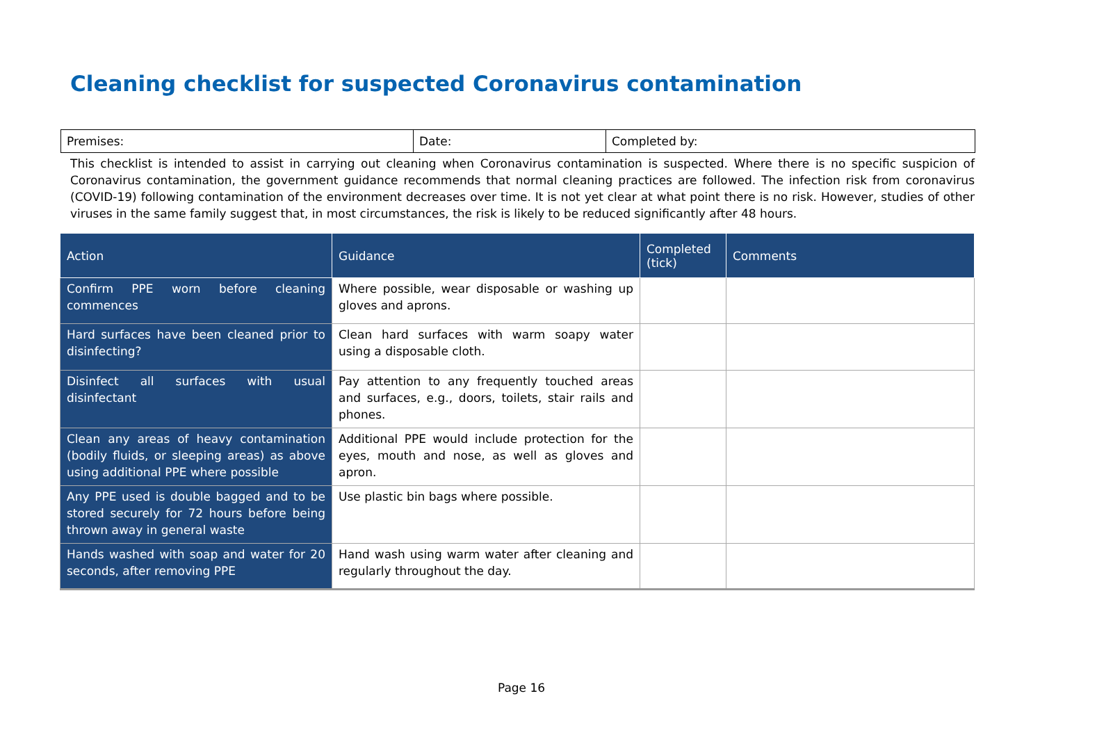Cleaning checklist for suspected Coronavirus contamination
| Premises: | Date: | Completed by: |
This checklist is intended to assist in carrying out cleaning when Coronavirus contamination is suspected. Where there is no specific suspicion of Coronavirus contamination, the government guidance recommends that normal cleaning practices are followed. The infection risk from coronavirus (COVID-19) following contamination of the environment decreases over time. It is not yet clear at what point there is no risk. However, studies of other viruses in the same family suggest that, in most circumstances, the risk is likely to be reduced significantly after 48 hours.
| Action | Guidance | Completed (tick) | Comments |
| --- | --- | --- | --- |
| Confirm PPE worn before cleaning commences | Where possible, wear disposable or washing up gloves and aprons. | | |
| Hard surfaces have been cleaned prior to disinfecting? | Clean hard surfaces with warm soapy water using a disposable cloth. | | |
| Disinfect all surfaces with usual disinfectant | Pay attention to any frequently touched areas and surfaces, e.g., doors, toilets, stair rails and phones. | | |
| Clean any areas of heavy contamination (bodily fluids, or sleeping areas) as above using additional PPE where possible | Additional PPE would include protection for the eyes, mouth and nose, as well as gloves and apron. | | |
| Any PPE used is double bagged and to be stored securely for 72 hours before being thrown away in general waste | Use plastic bin bags where possible. | | |
| Hands washed with soap and water for 20 seconds, after removing PPE | Hand wash using warm water after cleaning and regularly throughout the day. | | |
Page 16